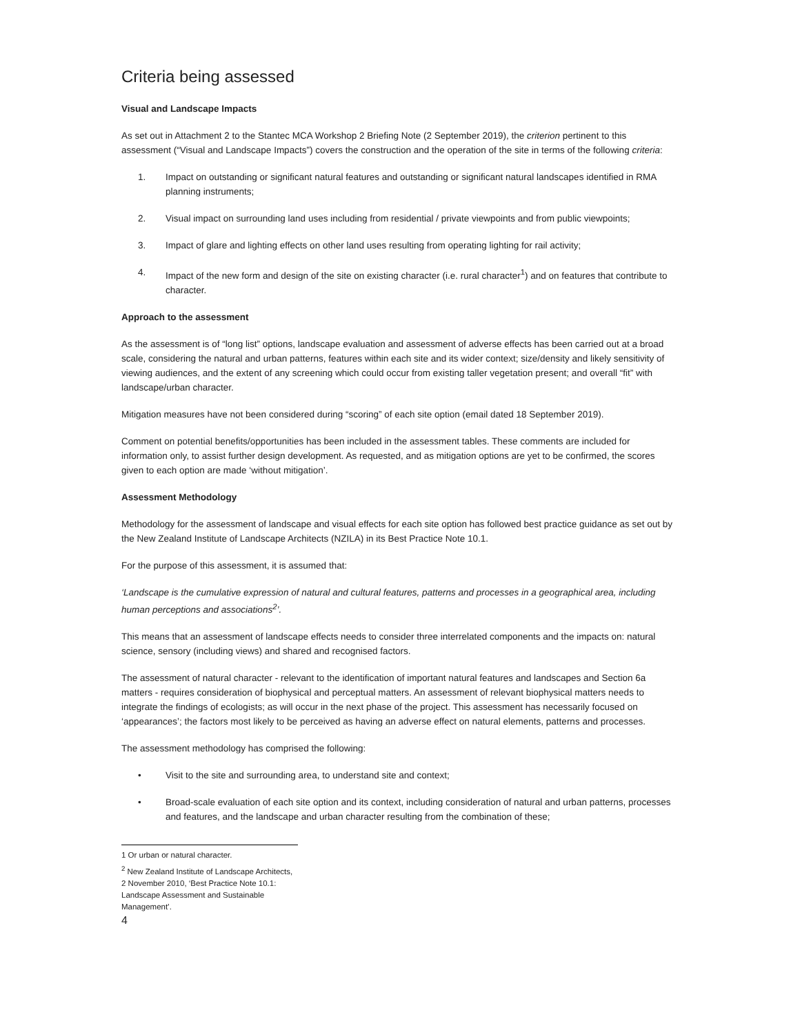Criteria being assessed
Visual and Landscape Impacts
As set out in Attachment 2 to the Stantec MCA Workshop 2 Briefing Note (2 September 2019), the criterion pertinent to this assessment (“Visual and Landscape Impacts”) covers the construction and the operation of the site in terms of the following criteria:
1. Impact on outstanding or significant natural features and outstanding or significant natural landscapes identified in RMA planning instruments;
2. Visual impact on surrounding land uses including from residential / private viewpoints and from public viewpoints;
3. Impact of glare and lighting effects on other land uses resulting from operating lighting for rail activity;
4. Impact of the new form and design of the site on existing character (i.e. rural character<sup>1</sup>) and on features that contribute to character.
Approach to the assessment
As the assessment is of “long list” options, landscape evaluation and assessment of adverse effects has been carried out at a broad scale, considering the natural and urban patterns, features within each site and its wider context; size/density and likely sensitivity of viewing audiences, and the extent of any screening which could occur from existing taller vegetation present; and overall “fit” with landscape/urban character.
Mitigation measures have not been considered during “scoring” of each site option (email dated 18 September 2019).
Comment on potential benefits/opportunities has been included in the assessment tables. These comments are included for information only, to assist further design development. As requested, and as mitigation options are yet to be confirmed, the scores given to each option are made ‘without mitigation’.
Assessment Methodology
Methodology for the assessment of landscape and visual effects for each site option has followed best practice guidance as set out by the New Zealand Institute of Landscape Architects (NZILA) in its Best Practice Note 10.1.
For the purpose of this assessment, it is assumed that:
‘Landscape is the cumulative expression of natural and cultural features, patterns and processes in a geographical area, including human perceptions and associations<sup>2</sup>’.
This means that an assessment of landscape effects needs to consider three interrelated components and the impacts on: natural science, sensory (including views) and shared and recognised factors.
The assessment of natural character - relevant to the identification of important natural features and landscapes and Section 6a matters - requires consideration of biophysical and perceptual matters. An assessment of relevant biophysical matters needs to integrate the findings of ecologists; as will occur in the next phase of the project. This assessment has necessarily focused on ‘appearances’; the factors most likely to be perceived as having an adverse effect on natural elements, patterns and processes.
The assessment methodology has comprised the following:
• Visit to the site and surrounding area, to understand site and context;
• Broad-scale evaluation of each site option and its context, including consideration of natural and urban patterns, processes and features, and the landscape and urban character resulting from the combination of these;
1 Or urban or natural character.
<sup>2</sup> New Zealand Institute of Landscape Architects, 2 November 2010, ‘Best Practice Note 10.1: Landscape Assessment and Sustainable Management’.
4